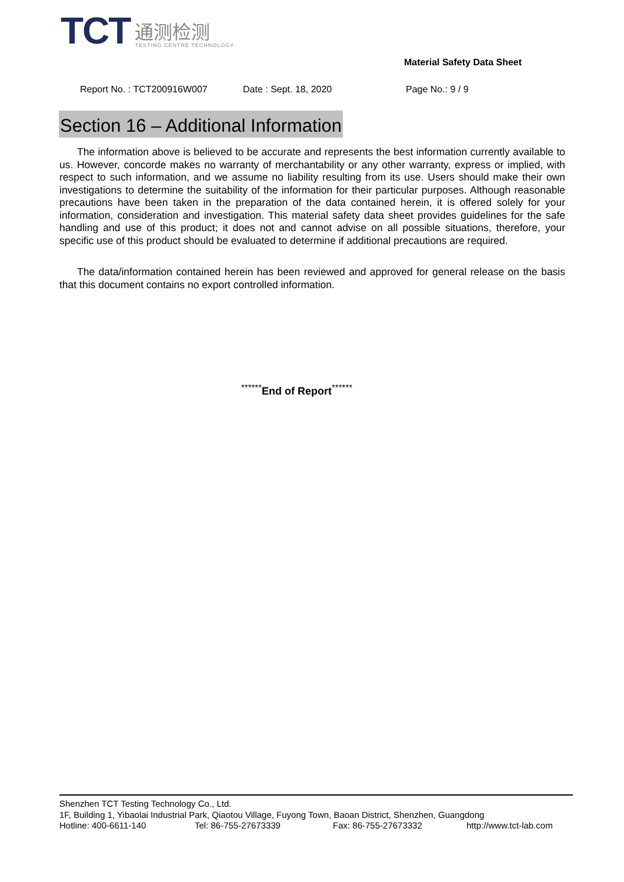TCT
通测检测
TESTING CENTRE TECHNOLOGY
Material Safety Data Sheet
Report No. : TCT200916W007 Date : Sept. 18, 2020 Page No.: 9 / 9
Section 16 – Additional Information
The information above is believed to be accurate and represents the best information currently available to us. However, concorde makes no warranty of merchantability or any other warranty, express or implied, with respect to such information, and we assume no liability resulting from its use. Users should make their own investigations to determine the suitability of the information for their particular purposes. Although reasonable precautions have been taken in the preparation of the data contained herein, it is offered solely for your information, consideration and investigation. This material safety data sheet provides guidelines for the safe handling and use of this product; it does not and cannot advise on all possible situations, therefore, your specific use of this product should be evaluated to determine if additional precautions are required.
The data/information contained herein has been reviewed and approved for general release on the basis that this document contains no export controlled information.
<sup>******</sup>End of Report<sup>******</sup>
Shenzhen TCT Testing Technology Co., Ltd.
1F, Building 1, Yibaolai Industrial Park, Qiaotou Village, Fuyong Town, Baoan District, Shenzhen, Guangdong
Hotline: 400-6611-140 Tel: 86-755-27673339 Fax: 86-755-27673332 http://www.tct-lab.com